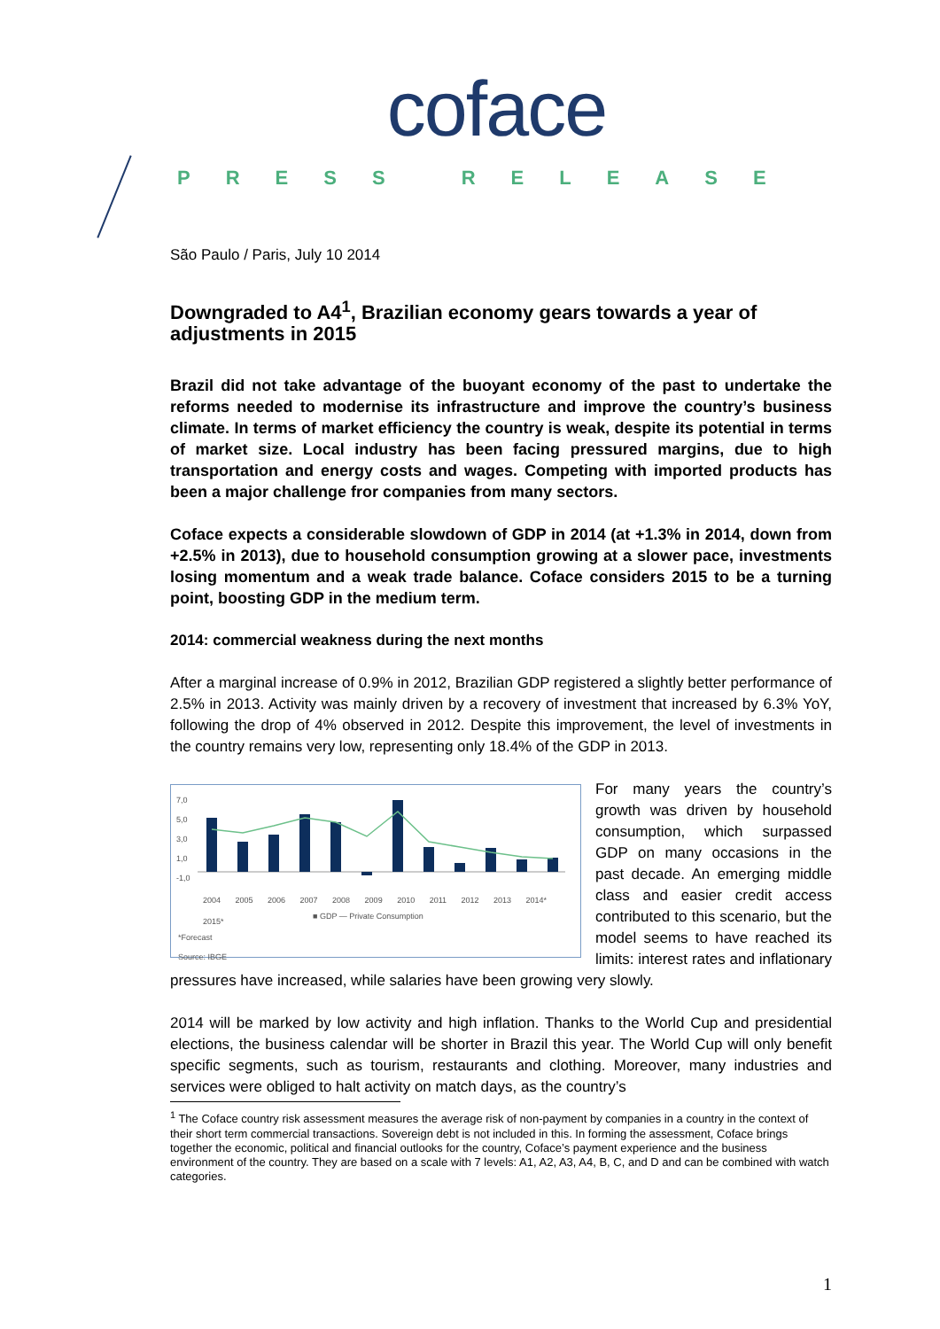coface
PRESS RELEASE
São Paulo / Paris, July 10 2014
Downgraded to A4<sup>1</sup>, Brazilian economy gears towards a year of adjustments in 2015
Brazil did not take advantage of the buoyant economy of the past to undertake the reforms needed to modernise its infrastructure and improve the country’s business climate. In terms of market efficiency the country is weak, despite its potential in terms of market size. Local industry has been facing pressured margins, due to high transportation and energy costs and wages. Competing with imported products has been a major challenge fror companies from many sectors.
Coface expects a considerable slowdown of GDP in 2014 (at +1.3% in 2014, down from +2.5% in 2013), due to household consumption growing at a slower pace, investments losing momentum and a weak trade balance. Coface considers 2015 to be a turning point, boosting GDP in the medium term.
2014: commercial weakness during the next months
After a marginal increase of 0.9% in 2012, Brazilian GDP registered a slightly better performance of 2.5% in 2013. Activity was mainly driven by a recovery of investment that increased by 6.3% YoY, following the drop of 4% observed in 2012. Despite this improvement, the level of investments in the country remains very low, representing only 18.4% of the GDP in 2013.
7,0
5,0
3,0
1,0
-1,0
2004 2005 2006 2007 2008 2009 2010 2011 2012 2013 2014* 2015*
■ GDP — Private Consumption
*Forecast
Source: IBGE
For many years the country’s growth was driven by household consumption, which surpassed GDP on many occasions in the past decade. An emerging middle class and easier credit access contributed to this scenario, but the model seems to have reached its limits: interest rates and inflationary pressures have increased, while salaries have been growing very slowly.
2014 will be marked by low activity and high inflation. Thanks to the World Cup and presidential elections, the business calendar will be shorter in Brazil this year. The World Cup will only benefit specific segments, such as tourism, restaurants and clothing. Moreover, many industries and services were obliged to halt activity on match days, as the country’s
<sup>1</sup> The Coface country risk assessment measures the average risk of non-payment by companies in a country in the context of their short term commercial transactions. Sovereign debt is not included in this. In forming the assessment, Coface brings together the economic, political and financial outlooks for the country, Coface’s payment experience and the business environment of the country. They are based on a scale with 7 levels: A1, A2, A3, A4, B, C, and D and can be combined with watch categories.
1